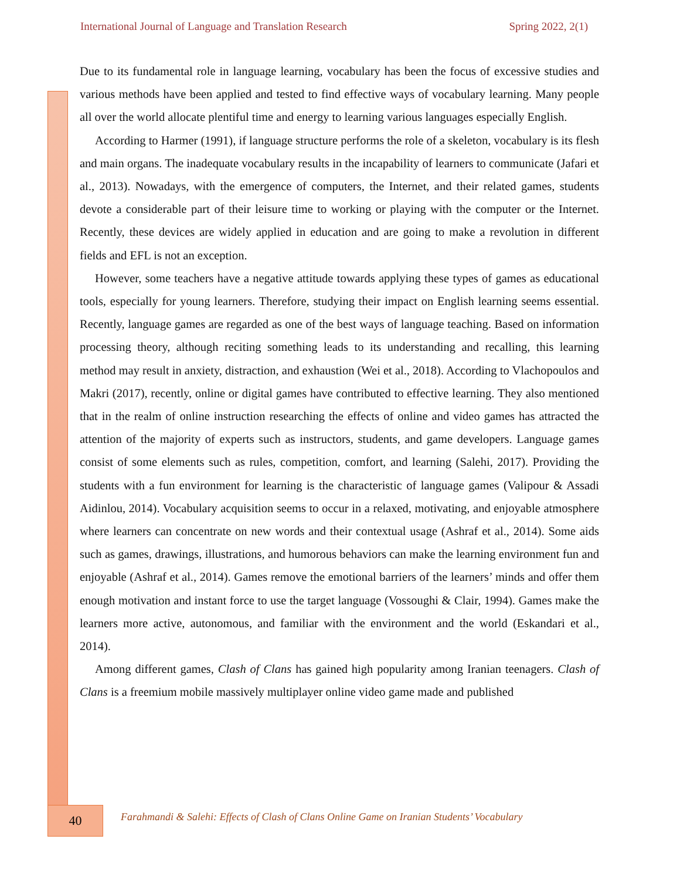International Journal of Language and Translation Research Spring 2022, 2(1)
Due to its fundamental role in language learning, vocabulary has been the focus of excessive studies and various methods have been applied and tested to find effective ways of vocabulary learning. Many people all over the world allocate plentiful time and energy to learning various languages especially English.
According to Harmer (1991), if language structure performs the role of a skeleton, vocabulary is its flesh and main organs. The inadequate vocabulary results in the incapability of learners to communicate (Jafari et al., 2013). Nowadays, with the emergence of computers, the Internet, and their related games, students devote a considerable part of their leisure time to working or playing with the computer or the Internet. Recently, these devices are widely applied in education and are going to make a revolution in different fields and EFL is not an exception.
However, some teachers have a negative attitude towards applying these types of games as educational tools, especially for young learners. Therefore, studying their impact on English learning seems essential. Recently, language games are regarded as one of the best ways of language teaching. Based on information processing theory, although reciting something leads to its understanding and recalling, this learning method may result in anxiety, distraction, and exhaustion (Wei et al., 2018). According to Vlachopoulos and Makri (2017), recently, online or digital games have contributed to effective learning. They also mentioned that in the realm of online instruction researching the effects of online and video games has attracted the attention of the majority of experts such as instructors, students, and game developers. Language games consist of some elements such as rules, competition, comfort, and learning (Salehi, 2017). Providing the students with a fun environment for learning is the characteristic of language games (Valipour & Assadi Aidinlou, 2014). Vocabulary acquisition seems to occur in a relaxed, motivating, and enjoyable atmosphere where learners can concentrate on new words and their contextual usage (Ashraf et al., 2014). Some aids such as games, drawings, illustrations, and humorous behaviors can make the learning environment fun and enjoyable (Ashraf et al., 2014). Games remove the emotional barriers of the learners’ minds and offer them enough motivation and instant force to use the target language (Vossoughi & Clair, 1994). Games make the learners more active, autonomous, and familiar with the environment and the world (Eskandari et al., 2014).
Among different games, Clash of Clans has gained high popularity among Iranian teenagers. Clash of Clans is a freemium mobile massively multiplayer online video game made and published
40
Farahmandi & Salehi: Effects of Clash of Clans Online Game on Iranian Students’ Vocabulary